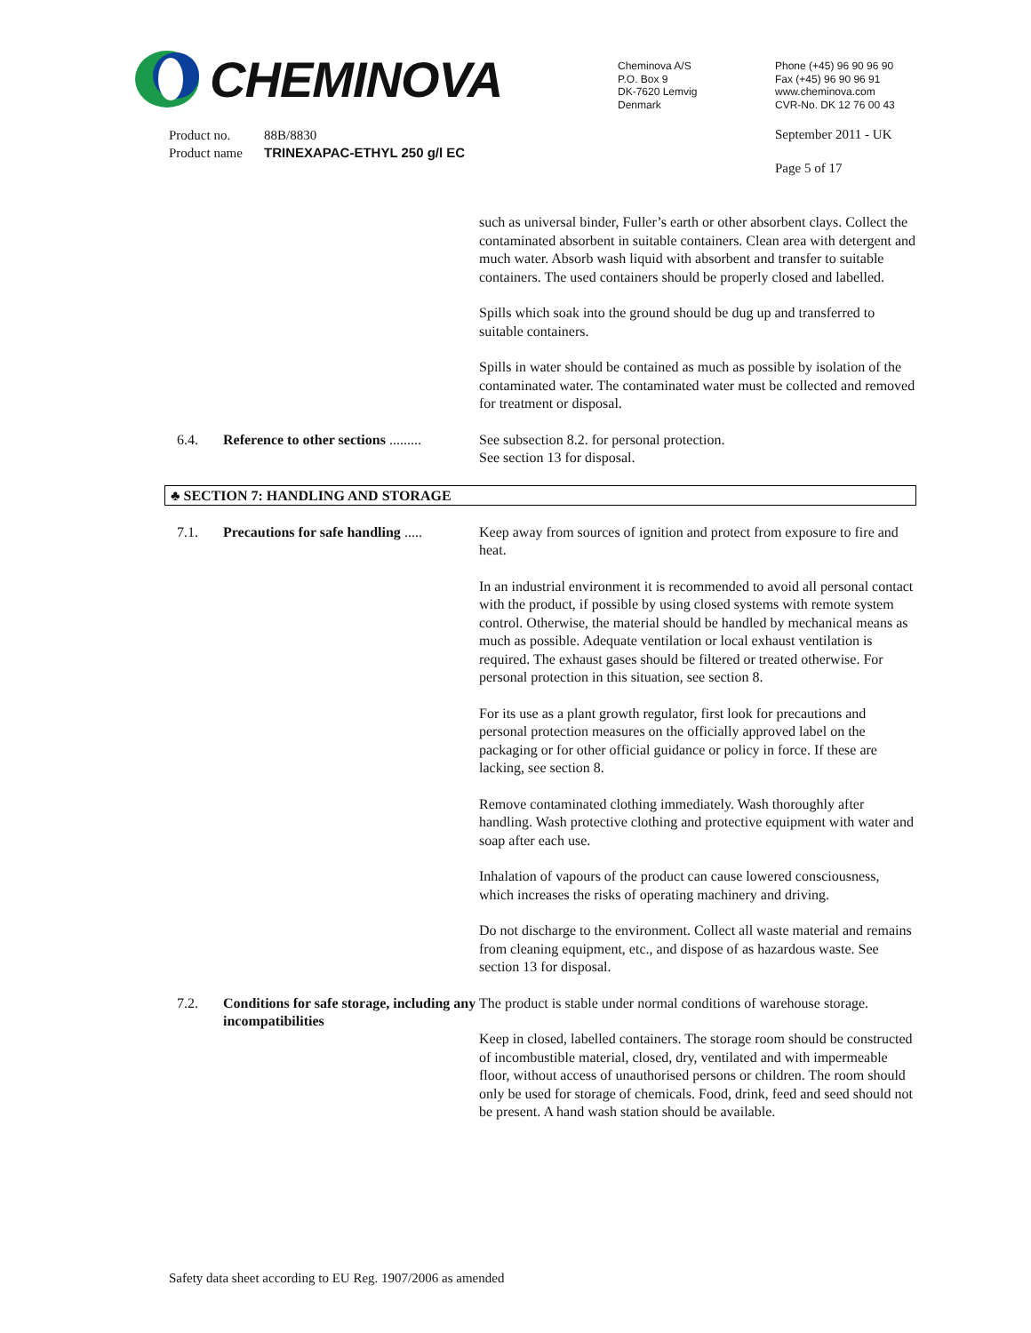CHEMINOVA
Cheminova A/S
P.O. Box 9
DK-7620 Lemvig
Denmark
Phone (+45) 96 90 96 90
Fax (+45) 96 90 96 91
www.cheminova.com
CVR-No. DK 12 76 00 43
Product no. 88B/8830
Product name TRINEXAPAC-ETHYL 250 g/l EC
September 2011 - UK
Page 5 of 17
such as universal binder, Fuller’s earth or other absorbent clays. Collect the contaminated absorbent in suitable containers. Clean area with detergent and much water. Absorb wash liquid with absorbent and transfer to suitable containers. The used containers should be properly closed and labelled.
Spills which soak into the ground should be dug up and transferred to suitable containers.
Spills in water should be contained as much as possible by isolation of the contaminated water. The contaminated water must be collected and removed for treatment or disposal.
6.4. Reference to other sections .........
See subsection 8.2. for personal protection.
See section 13 for disposal.
♣ SECTION 7: HANDLING AND STORAGE
7.1. Precautions for safe handling .....
Keep away from sources of ignition and protect from exposure to fire and heat.
In an industrial environment it is recommended to avoid all personal contact with the product, if possible by using closed systems with remote system control. Otherwise, the material should be handled by mechanical means as much as possible. Adequate ventilation or local exhaust ventilation is required. The exhaust gases should be filtered or treated otherwise. For personal protection in this situation, see section 8.
For its use as a plant growth regulator, first look for precautions and personal protection measures on the officially approved label on the packaging or for other official guidance or policy in force. If these are lacking, see section 8.
Remove contaminated clothing immediately. Wash thoroughly after handling. Wash protective clothing and protective equipment with water and soap after each use.
Inhalation of vapours of the product can cause lowered consciousness, which increases the risks of operating machinery and driving.
Do not discharge to the environment. Collect all waste material and remains from cleaning equipment, etc., and dispose of as hazardous waste. See section 13 for disposal.
7.2. Conditions for safe storage, including any incompatibilities
The product is stable under normal conditions of warehouse storage.
Keep in closed, labelled containers. The storage room should be constructed of incombustible material, closed, dry, ventilated and with impermeable floor, without access of unauthorised persons or children. The room should only be used for storage of chemicals. Food, drink, feed and seed should not be present. A hand wash station should be available.
Safety data sheet according to EU Reg. 1907/2006 as amended